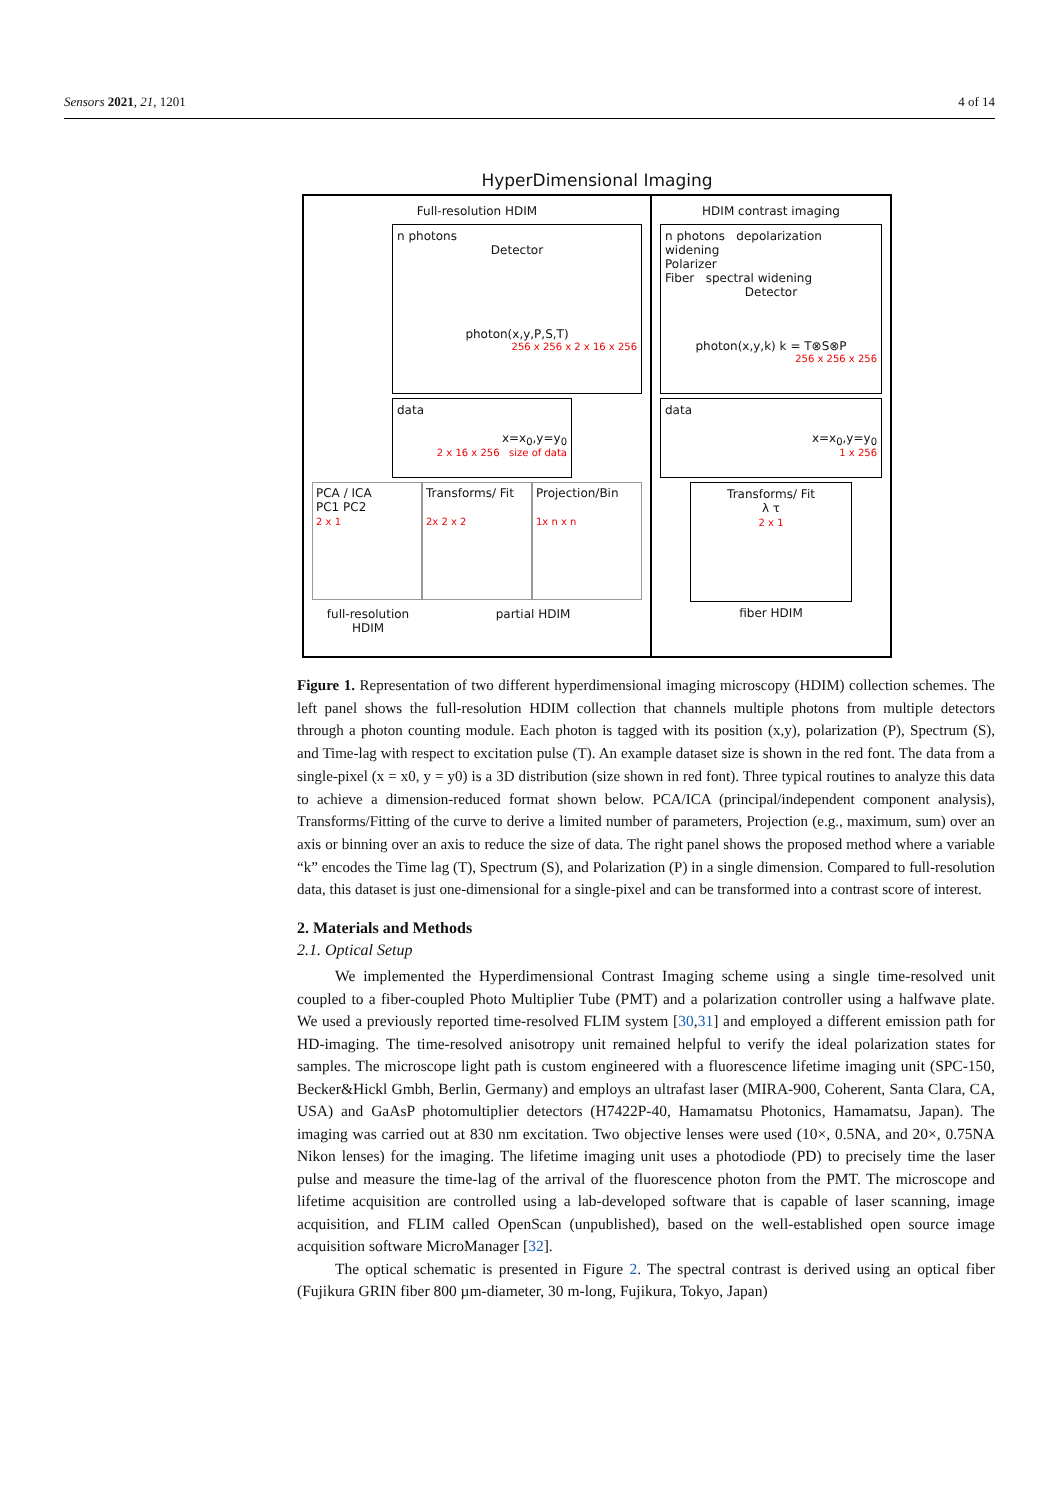Sensors 2021, 21, 1201 4 of 14
HyperDimensional Imaging
Full-resolution HDIM
n photons
Detector
photon(x,y,P,S,T)
256 x 256 x 2 x 16 x 256
data
x=x<sub>0</sub>,y=y<sub>0</sub>
2 x 16 x 256 size of data
PCA / ICA
PC1 PC2
2 x 1
Transforms/ Fit
2x 2 x 2
Projection/Bin
1x n x n
full-resolution HDIM partial HDIM
HDIM contrast imaging
n photons depolarization widening
Polarizer
Fiber spectral widening
Detector
photon(x,y,k) k = T⊗S⊗P
256 x 256 x 256
data
x=x<sub>0</sub>,y=y<sub>0</sub>
1 x 256
Transforms/ Fit
λ τ
2 x 1
fiber HDIM
Figure 1. Representation of two different hyperdimensional imaging microscopy (HDIM) collection schemes. The left panel shows the full-resolution HDIM collection that channels multiple photons from multiple detectors through a photon counting module. Each photon is tagged with its position (x,y), polarization (P), Spectrum (S), and Time-lag with respect to excitation pulse (T). An example dataset size is shown in the red font. The data from a single-pixel (x = x0, y = y0) is a 3D distribution (size shown in red font). Three typical routines to analyze this data to achieve a dimension-reduced format shown below. PCA/ICA (principal/independent component analysis), Transforms/Fitting of the curve to derive a limited number of parameters, Projection (e.g., maximum, sum) over an axis or binning over an axis to reduce the size of data. The right panel shows the proposed method where a variable “k” encodes the Time lag (T), Spectrum (S), and Polarization (P) in a single dimension. Compared to full-resolution data, this dataset is just one-dimensional for a single-pixel and can be transformed into a contrast score of interest.
2. Materials and Methods
2.1. Optical Setup
We implemented the Hyperdimensional Contrast Imaging scheme using a single time-resolved unit coupled to a fiber-coupled Photo Multiplier Tube (PMT) and a polarization controller using a halfwave plate. We used a previously reported time-resolved FLIM system [30,31] and employed a different emission path for HD-imaging. The time-resolved anisotropy unit remained helpful to verify the ideal polarization states for samples. The microscope light path is custom engineered with a fluorescence lifetime imaging unit (SPC-150, Becker&Hickl Gmbh, Berlin, Germany) and employs an ultrafast laser (MIRA-900, Coherent, Santa Clara, CA, USA) and GaAsP photomultiplier detectors (H7422P-40, Hamamatsu Photonics, Hamamatsu, Japan). The imaging was carried out at 830 nm excitation. Two objective lenses were used (10×, 0.5NA, and 20×, 0.75NA Nikon lenses) for the imaging. The lifetime imaging unit uses a photodiode (PD) to precisely time the laser pulse and measure the time-lag of the arrival of the fluorescence photon from the PMT. The microscope and lifetime acquisition are controlled using a lab-developed software that is capable of laser scanning, image acquisition, and FLIM called OpenScan (unpublished), based on the well-established open source image acquisition software MicroManager [32].
The optical schematic is presented in Figure 2. The spectral contrast is derived using an optical fiber (Fujikura GRIN fiber 800 µm-diameter, 30 m-long, Fujikura, Tokyo, Japan)